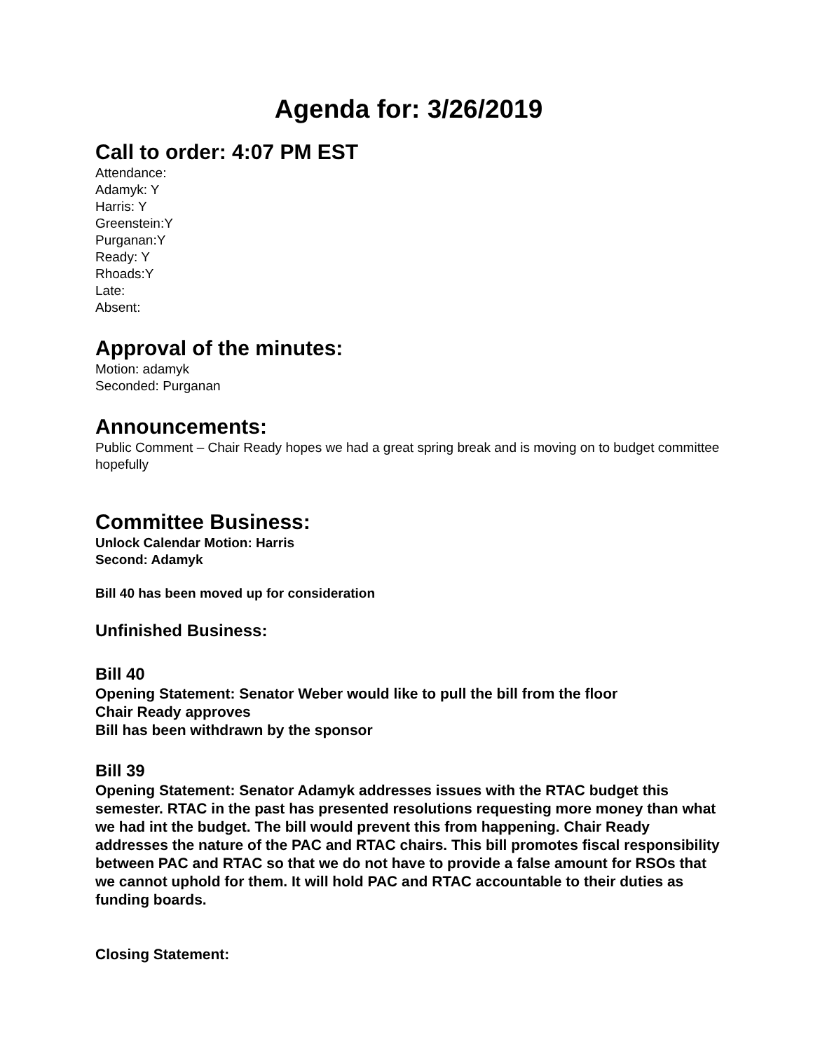Agenda for: 3/26/2019
Call to order: 4:07 PM EST
Attendance:
Adamyk: Y
Harris: Y
Greenstein:Y
Purganan:Y
Ready: Y
Rhoads:Y
Late:
Absent:
Approval of the minutes:
Motion: adamyk
Seconded: Purganan
Announcements:
Public Comment – Chair Ready hopes we had a great spring break and is moving on to budget committee hopefully
Committee Business:
Unlock Calendar Motion: Harris
Second: Adamyk
Bill 40 has been moved up for consideration
Unfinished Business:
Bill 40
Opening Statement: Senator Weber would like to pull the bill from the floor
Chair Ready approves
Bill has been withdrawn by the sponsor
Bill 39
Opening Statement: Senator Adamyk addresses issues with the RTAC budget this semester. RTAC in the past has presented resolutions requesting more money than what we had int the budget. The bill would prevent this from happening. Chair Ready addresses the nature of the PAC and RTAC chairs. This bill promotes fiscal responsibility between PAC and RTAC so that we do not have to provide a false amount for RSOs that we cannot uphold for them. It will hold PAC and RTAC accountable to their duties as funding boards.
Closing Statement: